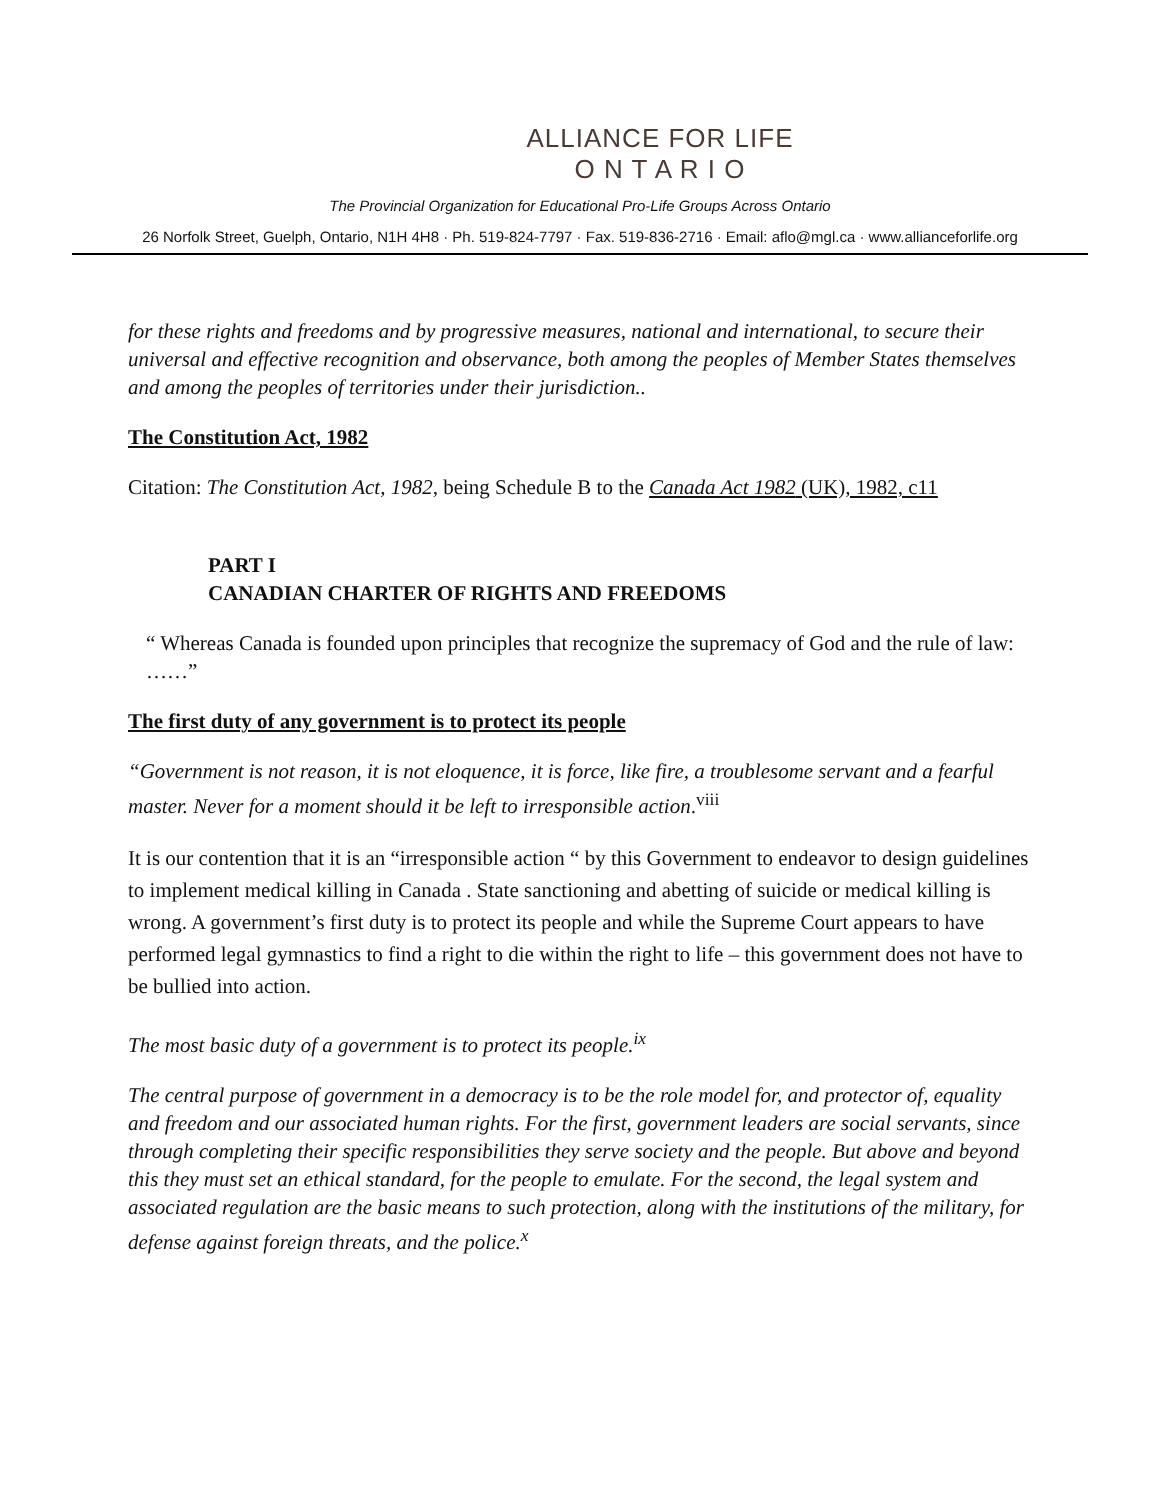ALLIANCE FOR LIFE
O N T A R I O
The Provincial Organization for Educational Pro-Life Groups Across Ontario
26 Norfolk Street, Guelph, Ontario, N1H 4H8 · Ph. 519-824-7797 · Fax. 519-836-2716 · Email: aflo@mgl.ca · www.allianceforlife.org
for these rights and freedoms and by progressive measures, national and international, to secure their universal and effective recognition and observance, both among the peoples of Member States themselves and among the peoples of territories under their jurisdiction..
The Constitution Act, 1982
Citation: The Constitution Act, 1982, being Schedule B to the Canada Act 1982 (UK), 1982, c11
PART I
CANADIAN CHARTER OF RIGHTS AND FREEDOMS
“ Whereas Canada is founded upon principles that recognize the supremacy of God and the rule of law: ……”
The first duty of any government is to protect its people
“Government is not reason, it is not eloquence, it is force, like fire, a troublesome servant and a fearful master. Never for a moment should it be left to irresponsible action.<sup>viii</sup>
It is our contention that it is an “irresponsible action “ by this Government to endeavor to design guidelines to implement medical killing in Canada . State sanctioning and abetting of suicide or medical killing is wrong. A government’s first duty is to protect its people and while the Supreme Court appears to have performed legal gymnastics to find a right to die within the right to life – this government does not have to be bullied into action.
The most basic duty of a government is to protect its people.<sup>ix</sup>
The central purpose of government in a democracy is to be the role model for, and protector of, equality and freedom and our associated human rights. For the first, government leaders are social servants, since through completing their specific responsibilities they serve society and the people. But above and beyond this they must set an ethical standard, for the people to emulate. For the second, the legal system and associated regulation are the basic means to such protection, along with the institutions of the military, for defense against foreign threats, and the police.<sup>x</sup>